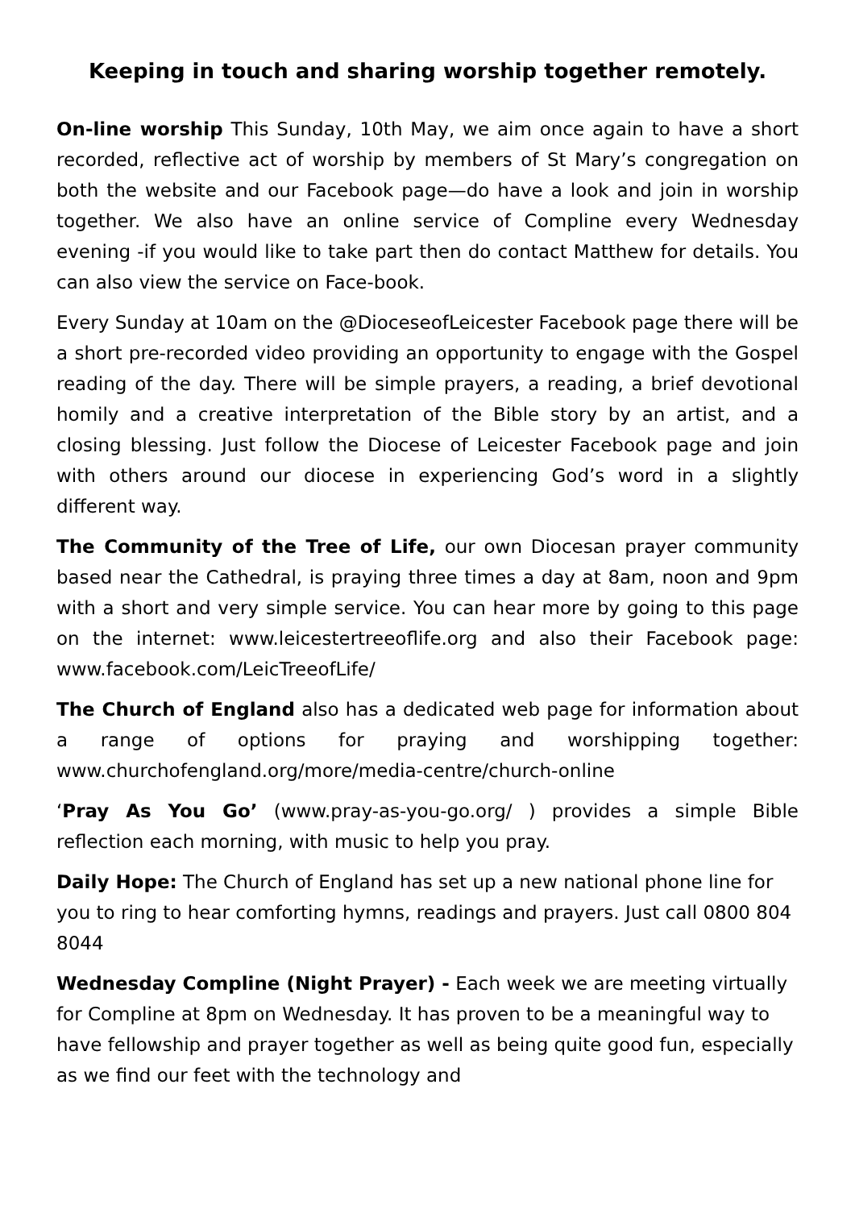Keeping in touch and sharing worship together remotely.
On-line worship This Sunday, 10th May, we aim once again to have a short recorded, reflective act of worship by members of St Mary’s congregation on both the website and our Facebook page—do have a look and join in worship together. We also have an online service of Compline every Wednesday evening -if you would like to take part then do contact Matthew for details. You can also view the service on Face-book.
Every Sunday at 10am on the @DioceseofLeicester Facebook page there will be a short pre-recorded video providing an opportunity to engage with the Gospel reading of the day. There will be simple prayers, a reading, a brief devotional homily and a creative interpretation of the Bible story by an artist, and a closing blessing. Just follow the Diocese of Leicester Facebook page and join with others around our diocese in experiencing God’s word in a slightly different way.
The Community of the Tree of Life, our own Diocesan prayer community based near the Cathedral, is praying three times a day at 8am, noon and 9pm with a short and very simple service. You can hear more by going to this page on the internet: www.leicestertreeoflife.org and also their Facebook page: www.facebook.com/LeicTreeofLife/
The Church of England also has a dedicated web page for information about a range of options for praying and worshipping together: www.churchofengland.org/more/media-centre/church-online
‘Pray As You Go’ (www.pray-as-you-go.org/ ) provides a simple Bible reflection each morning, with music to help you pray.
Daily Hope: The Church of England has set up a new national phone line for you to ring to hear comforting hymns, readings and prayers. Just call 0800 804 8044
Wednesday Compline (Night Prayer) - Each week we are meeting virtually for Compline at 8pm on Wednesday. It has proven to be a meaningful way to have fellowship and prayer together as well as being quite good fun, especially as we find our feet with the technology and